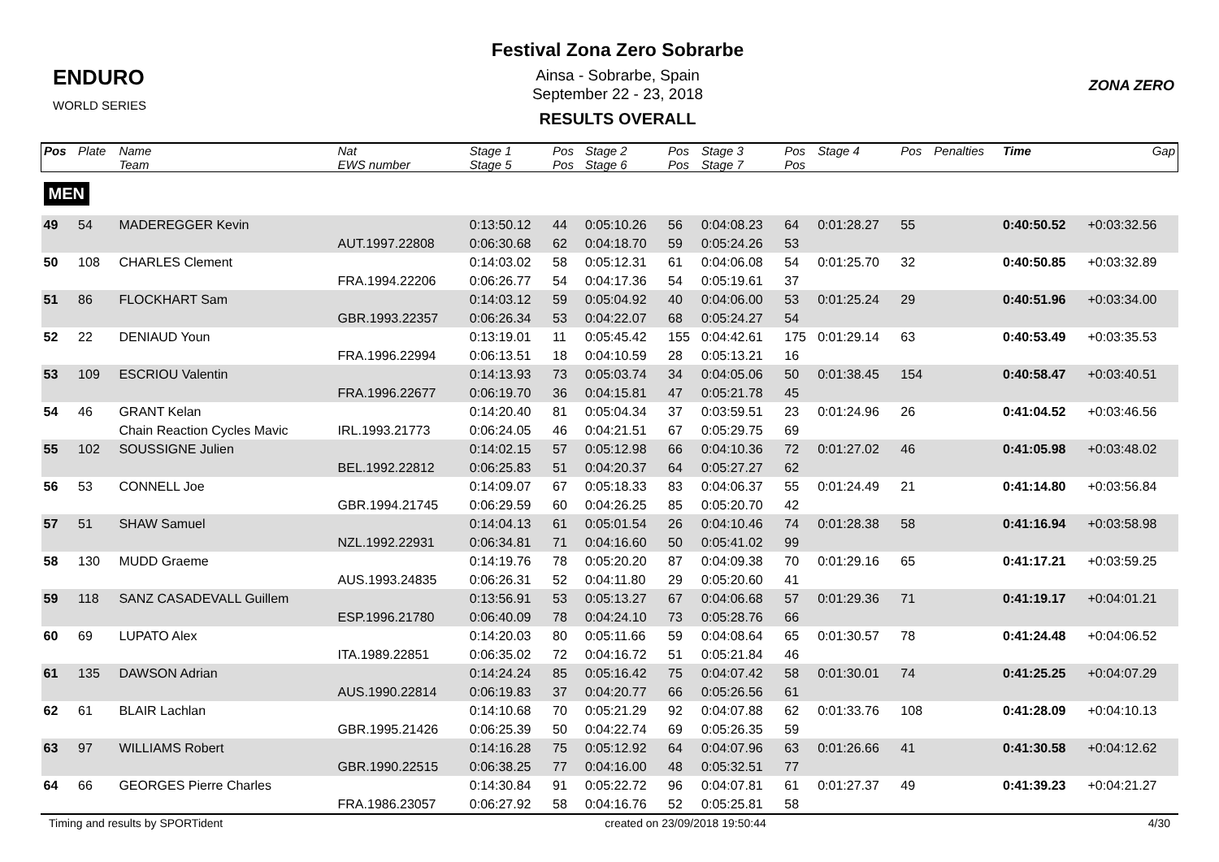ENDURO
WORLD SERIES
Festival Zona Zero Sobrarbe
Ainsa - Sobrarbe, Spain
September 22 - 23, 2018
RESULTS OVERALL
ZONA ZERO
| Pos | Plate | Name | Nat | Stage 1 | Pos | Stage 2 | Pos | Stage 3 | Pos | Stage 4 | Pos | Penalties | Time | Gap |
| --- | --- | --- | --- | --- | --- | --- | --- | --- | --- | --- | --- | --- | --- | --- |
| | | Team | EWS number | Stage 5 | Pos | Stage 6 | Pos | Stage 7 | Pos | | | | | |
| MEN | | | | | | | | | | | | | | |
| 49 | 54 | MADEREGGER Kevin | | 0:13:50.12 | 44 | 0:05:10.26 | 56 | 0:04:08.23 | 64 | 0:01:28.27 | 55 | | 0:40:50.52 | +0:03:32.56 |
| | | | AUT.1997.22808 | 0:06:30.68 | 62 | 0:04:18.70 | 59 | 0:05:24.26 | 53 | | | | | |
| 50 | 108 | CHARLES Clement | | 0:14:03.02 | 58 | 0:05:12.31 | 61 | 0:04:06.08 | 54 | 0:01:25.70 | 32 | | 0:40:50.85 | +0:03:32.89 |
| | | | FRA.1994.22206 | 0:06:26.77 | 54 | 0:04:17.36 | 54 | 0:05:19.61 | 37 | | | | | |
| 51 | 86 | FLOCKHART Sam | | 0:14:03.12 | 59 | 0:05:04.92 | 40 | 0:04:06.00 | 53 | 0:01:25.24 | 29 | | 0:40:51.96 | +0:03:34.00 |
| | | | GBR.1993.22357 | 0:06:26.34 | 53 | 0:04:22.07 | 68 | 0:05:24.27 | 54 | | | | | |
| 52 | 22 | DENIAUD Youn | | 0:13:19.01 | 11 | 0:05:45.42 | 155 | 0:04:42.61 | 175 | 0:01:29.14 | 63 | | 0:40:53.49 | +0:03:35.53 |
| | | | FRA.1996.22994 | 0:06:13.51 | 18 | 0:04:10.59 | 28 | 0:05:13.21 | 16 | | | | | |
| 53 | 109 | ESCRIOU Valentin | | 0:14:13.93 | 73 | 0:05:03.74 | 34 | 0:04:05.06 | 50 | 0:01:38.45 | 154 | | 0:40:58.47 | +0:03:40.51 |
| | | | FRA.1996.22677 | 0:06:19.70 | 36 | 0:04:15.81 | 47 | 0:05:21.78 | 45 | | | | | |
| 54 | 46 | GRANT Kelan | | 0:14:20.40 | 81 | 0:05:04.34 | 37 | 0:03:59.51 | 23 | 0:01:24.96 | 26 | | 0:41:04.52 | +0:03:46.56 |
| | | Chain Reaction Cycles Mavic | IRL.1993.21773 | 0:06:24.05 | 46 | 0:04:21.51 | 67 | 0:05:29.75 | 69 | | | | | |
| 55 | 102 | SOUSSIGNE Julien | | 0:14:02.15 | 57 | 0:05:12.98 | 66 | 0:04:10.36 | 72 | 0:01:27.02 | 46 | | 0:41:05.98 | +0:03:48.02 |
| | | | BEL.1992.22812 | 0:06:25.83 | 51 | 0:04:20.37 | 64 | 0:05:27.27 | 62 | | | | | |
| 56 | 53 | CONNELL Joe | | 0:14:09.07 | 67 | 0:05:18.33 | 83 | 0:04:06.37 | 55 | 0:01:24.49 | 21 | | 0:41:14.80 | +0:03:56.84 |
| | | | GBR.1994.21745 | 0:06:29.59 | 60 | 0:04:26.25 | 85 | 0:05:20.70 | 42 | | | | | |
| 57 | 51 | SHAW Samuel | | 0:14:04.13 | 61 | 0:05:01.54 | 26 | 0:04:10.46 | 74 | 0:01:28.38 | 58 | | 0:41:16.94 | +0:03:58.98 |
| | | | NZL.1992.22931 | 0:06:34.81 | 71 | 0:04:16.60 | 50 | 0:05:41.02 | 99 | | | | | |
| 58 | 130 | MUDD Graeme | | 0:14:19.76 | 78 | 0:05:20.20 | 87 | 0:04:09.38 | 70 | 0:01:29.16 | 65 | | 0:41:17.21 | +0:03:59.25 |
| | | | AUS.1993.24835 | 0:06:26.31 | 52 | 0:04:11.80 | 29 | 0:05:20.60 | 41 | | | | | |
| 59 | 118 | SANZ CASADEVALL Guillem | | 0:13:56.91 | 53 | 0:05:13.27 | 67 | 0:04:06.68 | 57 | 0:01:29.36 | 71 | | 0:41:19.17 | +0:04:01.21 |
| | | | ESP.1996.21780 | 0:06:40.09 | 78 | 0:04:24.10 | 73 | 0:05:28.76 | 66 | | | | | |
| 60 | 69 | LUPATO Alex | | 0:14:20.03 | 80 | 0:05:11.66 | 59 | 0:04:08.64 | 65 | 0:01:30.57 | 78 | | 0:41:24.48 | +0:04:06.52 |
| | | | ITA.1989.22851 | 0:06:35.02 | 72 | 0:04:16.72 | 51 | 0:05:21.84 | 46 | | | | | |
| 61 | 135 | DAWSON Adrian | | 0:14:24.24 | 85 | 0:05:16.42 | 75 | 0:04:07.42 | 58 | 0:01:30.01 | 74 | | 0:41:25.25 | +0:04:07.29 |
| | | | AUS.1990.22814 | 0:06:19.83 | 37 | 0:04:20.77 | 66 | 0:05:26.56 | 61 | | | | | |
| 62 | 61 | BLAIR Lachlan | | 0:14:10.68 | 70 | 0:05:21.29 | 92 | 0:04:07.88 | 62 | 0:01:33.76 | 108 | | 0:41:28.09 | +0:04:10.13 |
| | | | GBR.1995.21426 | 0:06:25.39 | 50 | 0:04:22.74 | 69 | 0:05:26.35 | 59 | | | | | |
| 63 | 97 | WILLIAMS Robert | | 0:14:16.28 | 75 | 0:05:12.92 | 64 | 0:04:07.96 | 63 | 0:01:26.66 | 41 | | 0:41:30.58 | +0:04:12.62 |
| | | | GBR.1990.22515 | 0:06:38.25 | 77 | 0:04:16.00 | 48 | 0:05:32.51 | 77 | | | | | |
| 64 | 66 | GEORGES Pierre Charles | | 0:14:30.84 | 91 | 0:05:22.72 | 96 | 0:04:07.81 | 61 | 0:01:27.37 | 49 | | 0:41:39.23 | +0:04:21.27 |
| | | | FRA.1986.23057 | 0:06:27.92 | 58 | 0:04:16.76 | 52 | 0:05:25.81 | 58 | | | | | |
Timing and results by SPORTident created on 23/09/2018 19:50:44 4/30